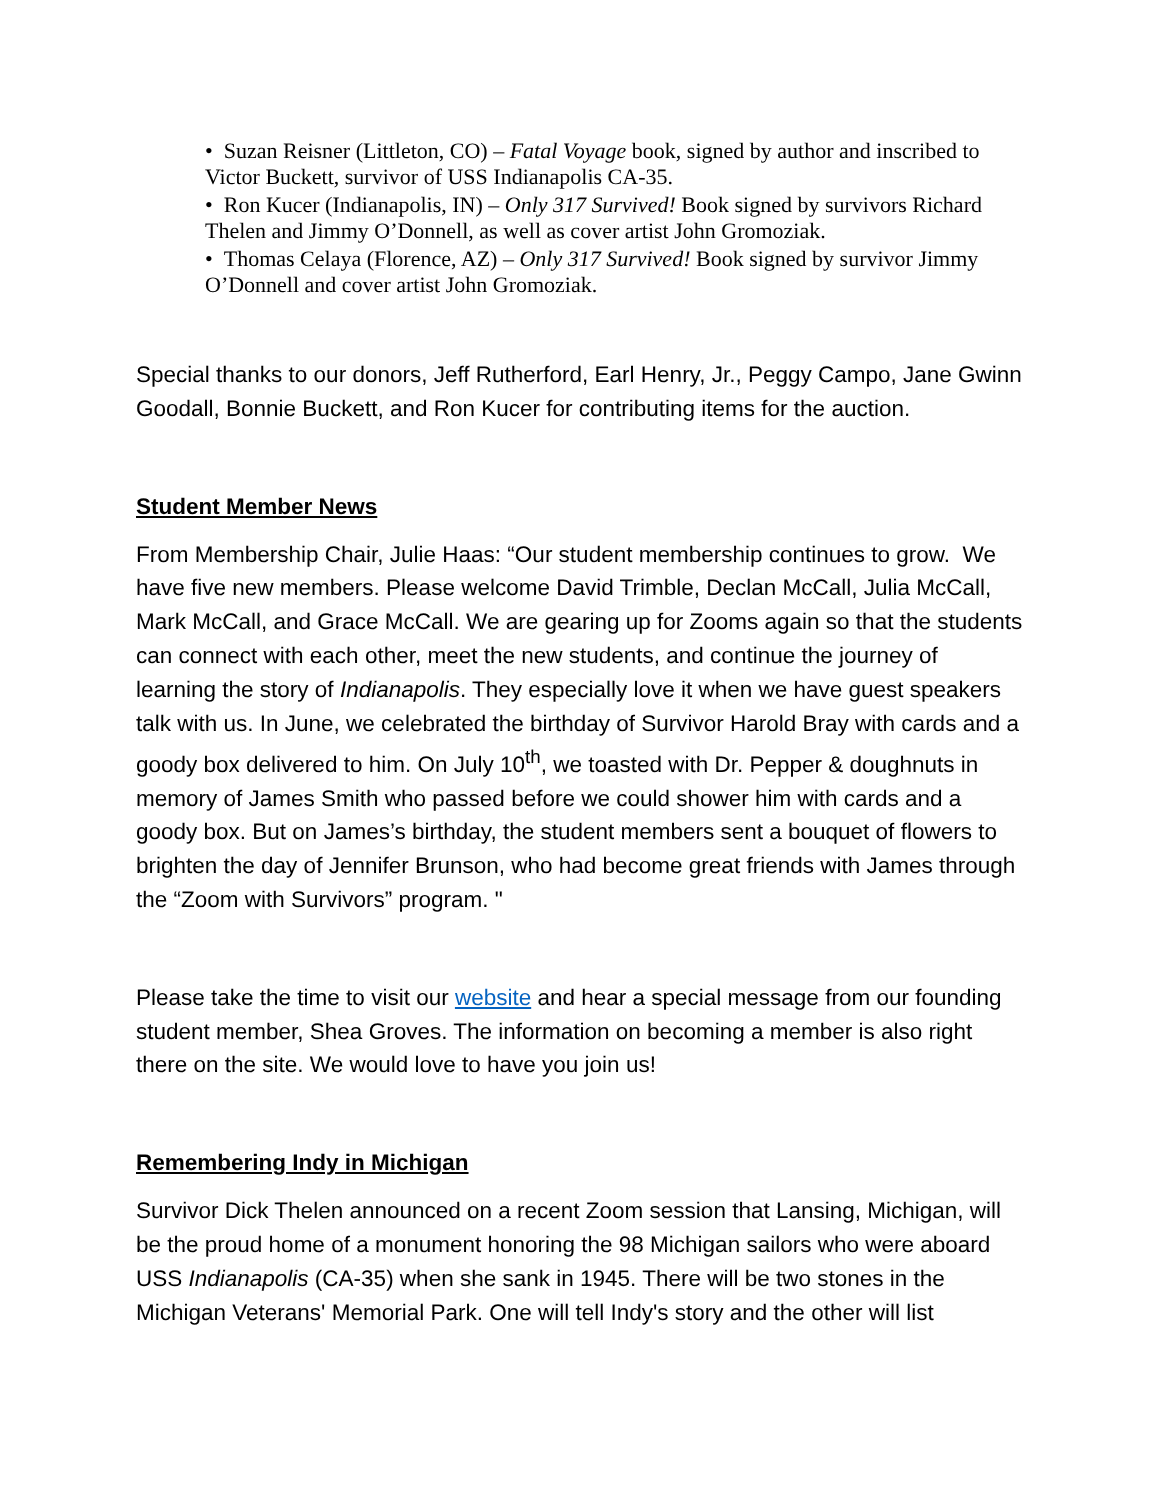• Suzan Reisner (Littleton, CO) – Fatal Voyage book, signed by author and inscribed to Victor Buckett, survivor of USS Indianapolis CA-35.
• Ron Kucer (Indianapolis, IN) – Only 317 Survived! Book signed by survivors Richard Thelen and Jimmy O’Donnell, as well as cover artist John Gromoziak.
• Thomas Celaya (Florence, AZ) – Only 317 Survived! Book signed by survivor Jimmy O’Donnell and cover artist John Gromoziak.
Special thanks to our donors, Jeff Rutherford, Earl Henry, Jr., Peggy Campo, Jane Gwinn Goodall, Bonnie Buckett, and Ron Kucer for contributing items for the auction.
Student Member News
From Membership Chair, Julie Haas: “Our student membership continues to grow. We have five new members. Please welcome David Trimble, Declan McCall, Julia McCall, Mark McCall, and Grace McCall. We are gearing up for Zooms again so that the students can connect with each other, meet the new students, and continue the journey of learning the story of Indianapolis. They especially love it when we have guest speakers talk with us. In June, we celebrated the birthday of Survivor Harold Bray with cards and a goody box delivered to him. On July 10<sup>th</sup>, we toasted with Dr. Pepper & doughnuts in memory of James Smith who passed before we could shower him with cards and a goody box. But on James’s birthday, the student members sent a bouquet of flowers to brighten the day of Jennifer Brunson, who had become great friends with James through the “Zoom with Survivors” program. "
Please take the time to visit our website and hear a special message from our founding student member, Shea Groves. The information on becoming a member is also right there on the site. We would love to have you join us!
Remembering Indy in Michigan
Survivor Dick Thelen announced on a recent Zoom session that Lansing, Michigan, will be the proud home of a monument honoring the 98 Michigan sailors who were aboard USS Indianapolis (CA-35) when she sank in 1945. There will be two stones in the Michigan Veterans' Memorial Park. One will tell Indy's story and the other will list